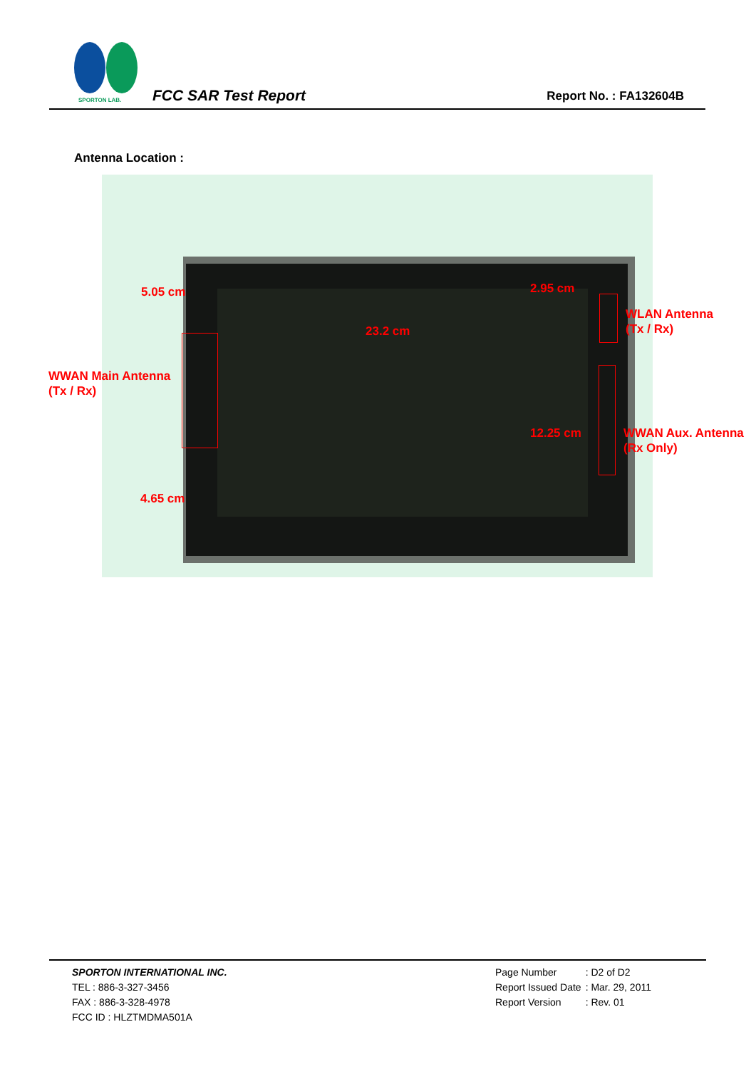SPORTON LAB.
FCC SAR Test Report Report No. : FA132604B
Antenna Location :
5.05 cm 2.95 cm
23.2 cm
WLAN Antenna
(Tx / Rx)
WWAN Main Antenna
(Tx / Rx)
12.25 cm
WWAN Aux. Antenna
(Rx Only)
4.65 cm
SPORTON INTERNATIONAL INC.
TEL : 886-3-327-3456
FAX : 886-3-328-4978
FCC ID : HLZTMDMA501A
| Page Number | : D2 of D2 |
| Report Issued Date | : Mar. 29, 2011 |
| Report Version | : Rev. 01 |